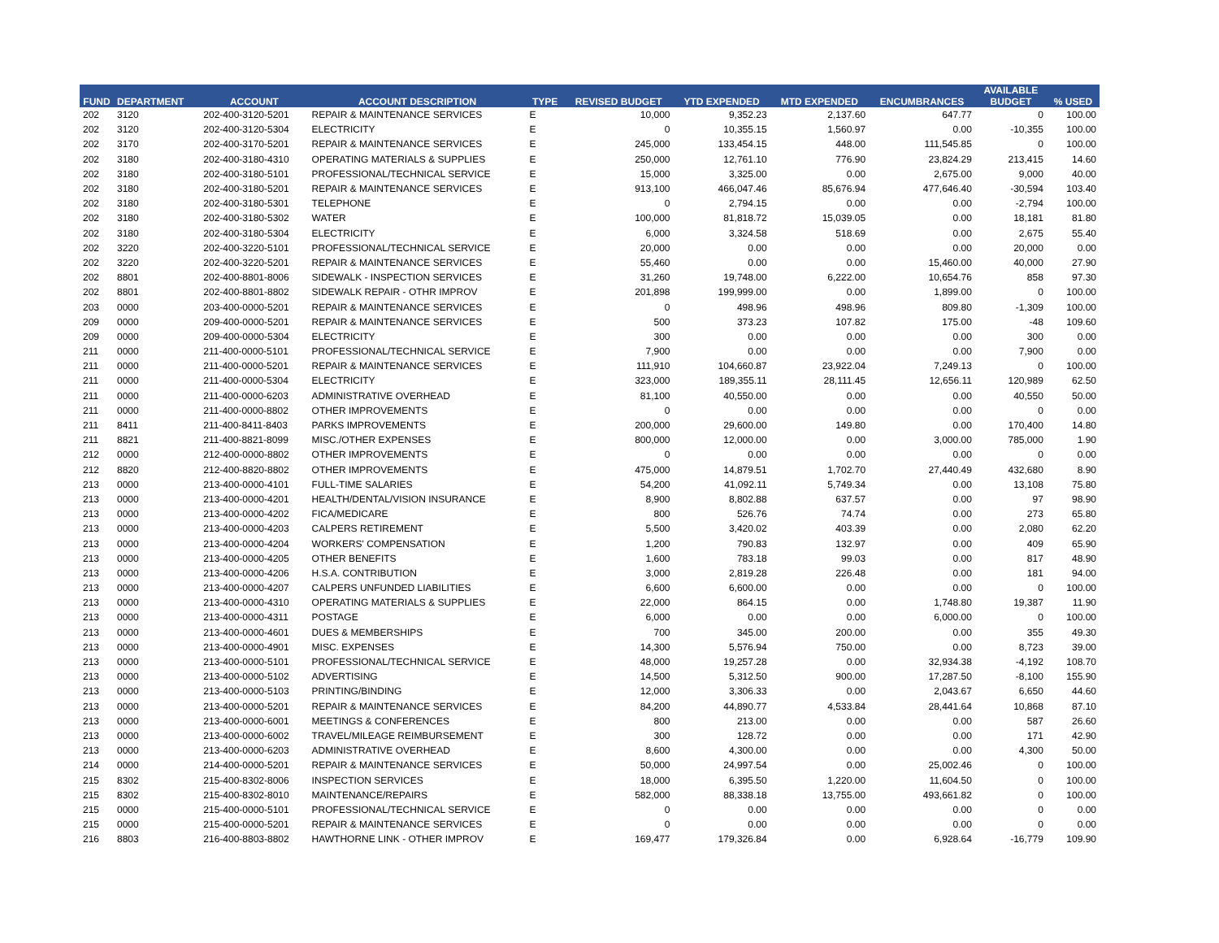| FUND | DEPARTMENT | ACCOUNT | ACCOUNT DESCRIPTION | TYPE | REVISED BUDGET | YTD EXPENDED | MTD EXPENDED | ENCUMBRANCES | AVAILABLE BUDGET | % USED |
| --- | --- | --- | --- | --- | --- | --- | --- | --- | --- | --- |
| 202 | 3120 | 202-400-3120-5201 | REPAIR & MAINTENANCE SERVICES | E | 10,000 | 9,352.23 | 2,137.60 | 647.77 | 0 | 100.00 |
| 202 | 3120 | 202-400-3120-5304 | ELECTRICITY | E | 0 | 10,355.15 | 1,560.97 | 0.00 | -10,355 | 100.00 |
| 202 | 3170 | 202-400-3170-5201 | REPAIR & MAINTENANCE SERVICES | E | 245,000 | 133,454.15 | 448.00 | 111,545.85 | 0 | 100.00 |
| 202 | 3180 | 202-400-3180-4310 | OPERATING MATERIALS & SUPPLIES | E | 250,000 | 12,761.10 | 776.90 | 23,824.29 | 213,415 | 14.60 |
| 202 | 3180 | 202-400-3180-5101 | PROFESSIONAL/TECHNICAL SERVICE | E | 15,000 | 3,325.00 | 0.00 | 2,675.00 | 9,000 | 40.00 |
| 202 | 3180 | 202-400-3180-5201 | REPAIR & MAINTENANCE SERVICES | E | 913,100 | 466,047.46 | 85,676.94 | 477,646.40 | -30,594 | 103.40 |
| 202 | 3180 | 202-400-3180-5301 | TELEPHONE | E | 0 | 2,794.15 | 0.00 | 0.00 | -2,794 | 100.00 |
| 202 | 3180 | 202-400-3180-5302 | WATER | E | 100,000 | 81,818.72 | 15,039.05 | 0.00 | 18,181 | 81.80 |
| 202 | 3180 | 202-400-3180-5304 | ELECTRICITY | E | 6,000 | 3,324.58 | 518.69 | 0.00 | 2,675 | 55.40 |
| 202 | 3220 | 202-400-3220-5101 | PROFESSIONAL/TECHNICAL SERVICE | E | 20,000 | 0.00 | 0.00 | 0.00 | 20,000 | 0.00 |
| 202 | 3220 | 202-400-3220-5201 | REPAIR & MAINTENANCE SERVICES | E | 55,460 | 0.00 | 0.00 | 15,460.00 | 40,000 | 27.90 |
| 202 | 8801 | 202-400-8801-8006 | SIDEWALK - INSPECTION SERVICES | E | 31,260 | 19,748.00 | 6,222.00 | 10,654.76 | 858 | 97.30 |
| 202 | 8801 | 202-400-8801-8802 | SIDEWALK REPAIR - OTHR IMPROV | E | 201,898 | 199,999.00 | 0.00 | 1,899.00 | 0 | 100.00 |
| 203 | 0000 | 203-400-0000-5201 | REPAIR & MAINTENANCE SERVICES | E | 0 | 498.96 | 498.96 | 809.80 | -1,309 | 100.00 |
| 209 | 0000 | 209-400-0000-5201 | REPAIR & MAINTENANCE SERVICES | E | 500 | 373.23 | 107.82 | 175.00 | -48 | 109.60 |
| 209 | 0000 | 209-400-0000-5304 | ELECTRICITY | E | 300 | 0.00 | 0.00 | 0.00 | 300 | 0.00 |
| 211 | 0000 | 211-400-0000-5101 | PROFESSIONAL/TECHNICAL SERVICE | E | 7,900 | 0.00 | 0.00 | 0.00 | 7,900 | 0.00 |
| 211 | 0000 | 211-400-0000-5201 | REPAIR & MAINTENANCE SERVICES | E | 111,910 | 104,660.87 | 23,922.04 | 7,249.13 | 0 | 100.00 |
| 211 | 0000 | 211-400-0000-5304 | ELECTRICITY | E | 323,000 | 189,355.11 | 28,111.45 | 12,656.11 | 120,989 | 62.50 |
| 211 | 0000 | 211-400-0000-6203 | ADMINISTRATIVE OVERHEAD | E | 81,100 | 40,550.00 | 0.00 | 0.00 | 40,550 | 50.00 |
| 211 | 0000 | 211-400-0000-8802 | OTHER IMPROVEMENTS | E | 0 | 0.00 | 0.00 | 0.00 | 0 | 0.00 |
| 211 | 8411 | 211-400-8411-8403 | PARKS IMPROVEMENTS | E | 200,000 | 29,600.00 | 149.80 | 0.00 | 170,400 | 14.80 |
| 211 | 8821 | 211-400-8821-8099 | MISC./OTHER EXPENSES | E | 800,000 | 12,000.00 | 0.00 | 3,000.00 | 785,000 | 1.90 |
| 212 | 0000 | 212-400-0000-8802 | OTHER IMPROVEMENTS | E | 0 | 0.00 | 0.00 | 0.00 | 0 | 0.00 |
| 212 | 8820 | 212-400-8820-8802 | OTHER IMPROVEMENTS | E | 475,000 | 14,879.51 | 1,702.70 | 27,440.49 | 432,680 | 8.90 |
| 213 | 0000 | 213-400-0000-4101 | FULL-TIME SALARIES | E | 54,200 | 41,092.11 | 5,749.34 | 0.00 | 13,108 | 75.80 |
| 213 | 0000 | 213-400-0000-4201 | HEALTH/DENTAL/VISION INSURANCE | E | 8,900 | 8,802.88 | 637.57 | 0.00 | 97 | 98.90 |
| 213 | 0000 | 213-400-0000-4202 | FICA/MEDICARE | E | 800 | 526.76 | 74.74 | 0.00 | 273 | 65.80 |
| 213 | 0000 | 213-400-0000-4203 | CALPERS RETIREMENT | E | 5,500 | 3,420.02 | 403.39 | 0.00 | 2,080 | 62.20 |
| 213 | 0000 | 213-400-0000-4204 | WORKERS' COMPENSATION | E | 1,200 | 790.83 | 132.97 | 0.00 | 409 | 65.90 |
| 213 | 0000 | 213-400-0000-4205 | OTHER BENEFITS | E | 1,600 | 783.18 | 99.03 | 0.00 | 817 | 48.90 |
| 213 | 0000 | 213-400-0000-4206 | H.S.A. CONTRIBUTION | E | 3,000 | 2,819.28 | 226.48 | 0.00 | 181 | 94.00 |
| 213 | 0000 | 213-400-0000-4207 | CALPERS UNFUNDED LIABILITIES | E | 6,600 | 6,600.00 | 0.00 | 0.00 | 0 | 100.00 |
| 213 | 0000 | 213-400-0000-4310 | OPERATING MATERIALS & SUPPLIES | E | 22,000 | 864.15 | 0.00 | 1,748.80 | 19,387 | 11.90 |
| 213 | 0000 | 213-400-0000-4311 | POSTAGE | E | 6,000 | 0.00 | 0.00 | 6,000.00 | 0 | 100.00 |
| 213 | 0000 | 213-400-0000-4601 | DUES & MEMBERSHIPS | E | 700 | 345.00 | 200.00 | 0.00 | 355 | 49.30 |
| 213 | 0000 | 213-400-0000-4901 | MISC. EXPENSES | E | 14,300 | 5,576.94 | 750.00 | 0.00 | 8,723 | 39.00 |
| 213 | 0000 | 213-400-0000-5101 | PROFESSIONAL/TECHNICAL SERVICE | E | 48,000 | 19,257.28 | 0.00 | 32,934.38 | -4,192 | 108.70 |
| 213 | 0000 | 213-400-0000-5102 | ADVERTISING | E | 14,500 | 5,312.50 | 900.00 | 17,287.50 | -8,100 | 155.90 |
| 213 | 0000 | 213-400-0000-5103 | PRINTING/BINDING | E | 12,000 | 3,306.33 | 0.00 | 2,043.67 | 6,650 | 44.60 |
| 213 | 0000 | 213-400-0000-5201 | REPAIR & MAINTENANCE SERVICES | E | 84,200 | 44,890.77 | 4,533.84 | 28,441.64 | 10,868 | 87.10 |
| 213 | 0000 | 213-400-0000-6001 | MEETINGS & CONFERENCES | E | 800 | 213.00 | 0.00 | 0.00 | 587 | 26.60 |
| 213 | 0000 | 213-400-0000-6002 | TRAVEL/MILEAGE REIMBURSEMENT | E | 300 | 128.72 | 0.00 | 0.00 | 171 | 42.90 |
| 213 | 0000 | 213-400-0000-6203 | ADMINISTRATIVE OVERHEAD | E | 8,600 | 4,300.00 | 0.00 | 0.00 | 4,300 | 50.00 |
| 214 | 0000 | 214-400-0000-5201 | REPAIR & MAINTENANCE SERVICES | E | 50,000 | 24,997.54 | 0.00 | 25,002.46 | 0 | 100.00 |
| 215 | 8302 | 215-400-8302-8006 | INSPECTION SERVICES | E | 18,000 | 6,395.50 | 1,220.00 | 11,604.50 | 0 | 100.00 |
| 215 | 8302 | 215-400-8302-8010 | MAINTENANCE/REPAIRS | E | 582,000 | 88,338.18 | 13,755.00 | 493,661.82 | 0 | 100.00 |
| 215 | 0000 | 215-400-0000-5101 | PROFESSIONAL/TECHNICAL SERVICE | E | 0 | 0.00 | 0.00 | 0.00 | 0 | 0.00 |
| 215 | 0000 | 215-400-0000-5201 | REPAIR & MAINTENANCE SERVICES | E | 0 | 0.00 | 0.00 | 0.00 | 0 | 0.00 |
| 216 | 8803 | 216-400-8803-8802 | HAWTHORNE LINK - OTHER IMPROV | E | 169,477 | 179,326.84 | 0.00 | 6,928.64 | -16,779 | 109.90 |